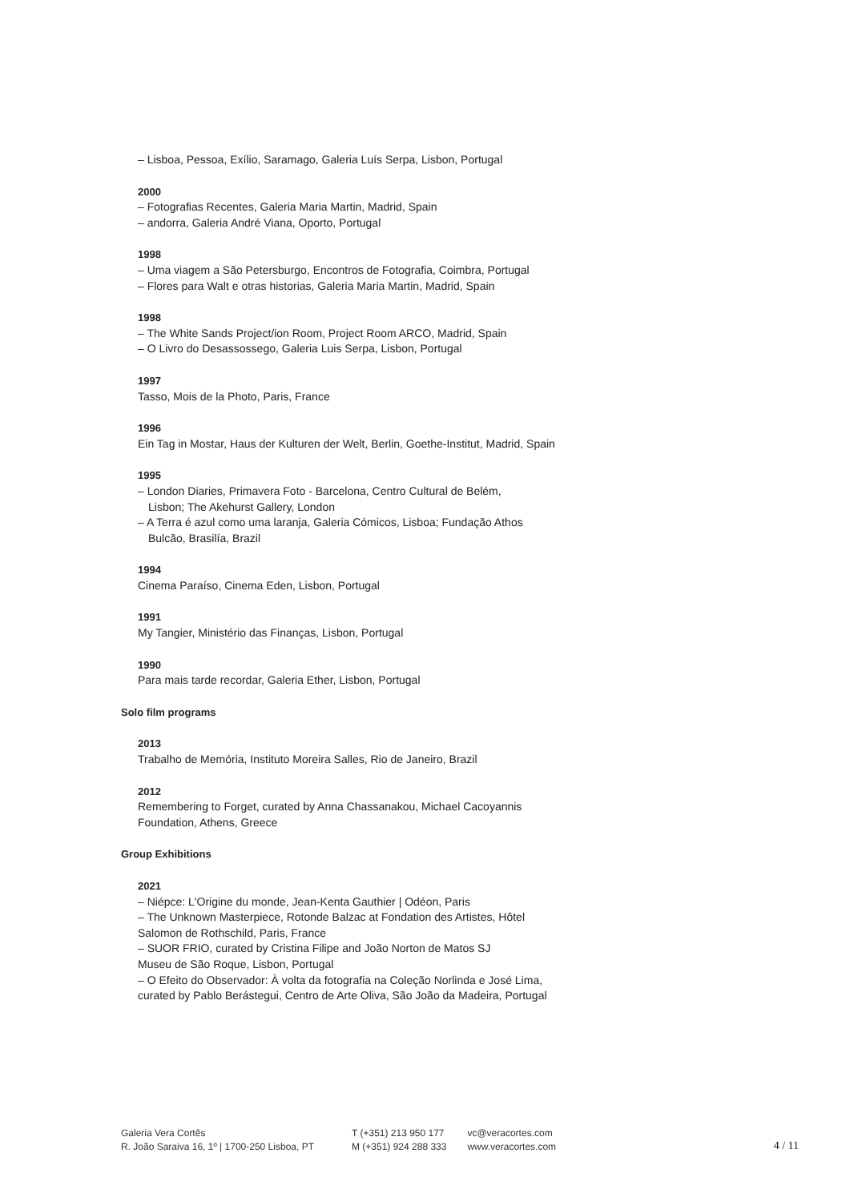– Lisboa, Pessoa, Exílio, Saramago, Galeria Luís Serpa, Lisbon, Portugal
2000
– Fotografias Recentes, Galeria Maria Martin, Madrid, Spain
– andorra, Galeria André Viana, Oporto, Portugal
1998
– Uma viagem a São Petersburgo, Encontros de Fotografia, Coimbra, Portugal
– Flores para Walt e otras historias, Galeria Maria Martin, Madrid, Spain
1998
– The White Sands Project/ion Room, Project Room ARCO, Madrid, Spain
– O Livro do Desassossego, Galeria Luis Serpa, Lisbon, Portugal
1997
Tasso, Mois de la Photo, Paris, France
1996
Ein Tag in Mostar, Haus der Kulturen der Welt, Berlin, Goethe-Institut, Madrid, Spain
1995
– London Diaries, Primavera Foto - Barcelona, Centro Cultural de Belém,
Lisbon; The Akehurst Gallery, London
– A Terra é azul como uma laranja, Galeria Cómicos, Lisboa; Fundação Athos
Bulcão, Brasilía, Brazil
1994
Cinema Paraíso, Cinema Eden, Lisbon, Portugal
1991
My Tangier, Ministério das Finanças, Lisbon, Portugal
1990
Para mais tarde recordar, Galeria Ether, Lisbon, Portugal
Solo film programs
2013
Trabalho de Memória, Instituto Moreira Salles, Rio de Janeiro, Brazil
2012
Remembering to Forget, curated by Anna Chassanakou, Michael Cacoyannis Foundation, Athens, Greece
Group Exhibitions
2021
– Niépce: L'Origine du monde, Jean-Kenta Gauthier | Odéon, Paris
– The Unknown Masterpiece, Rotonde Balzac at Fondation des Artistes, Hôtel Salomon de Rothschild, Paris, France
– SUOR FRIO, curated by Cristina Filipe and João Norton de Matos SJ
Museu de São Roque, Lisbon, Portugal
– O Efeito do Observador: À volta da fotografia na Coleção Norlinda e José Lima, curated by Pablo Berástegui, Centro de Arte Oliva, São João da Madeira, Portugal
Galeria Vera Cortês
R. João Saraiva 16, 1º | 1700-250 Lisboa, PT
T (+351) 213 950 177
M (+351) 924 288 333
vc@veracortes.com
www.veracortes.com
4 / 11